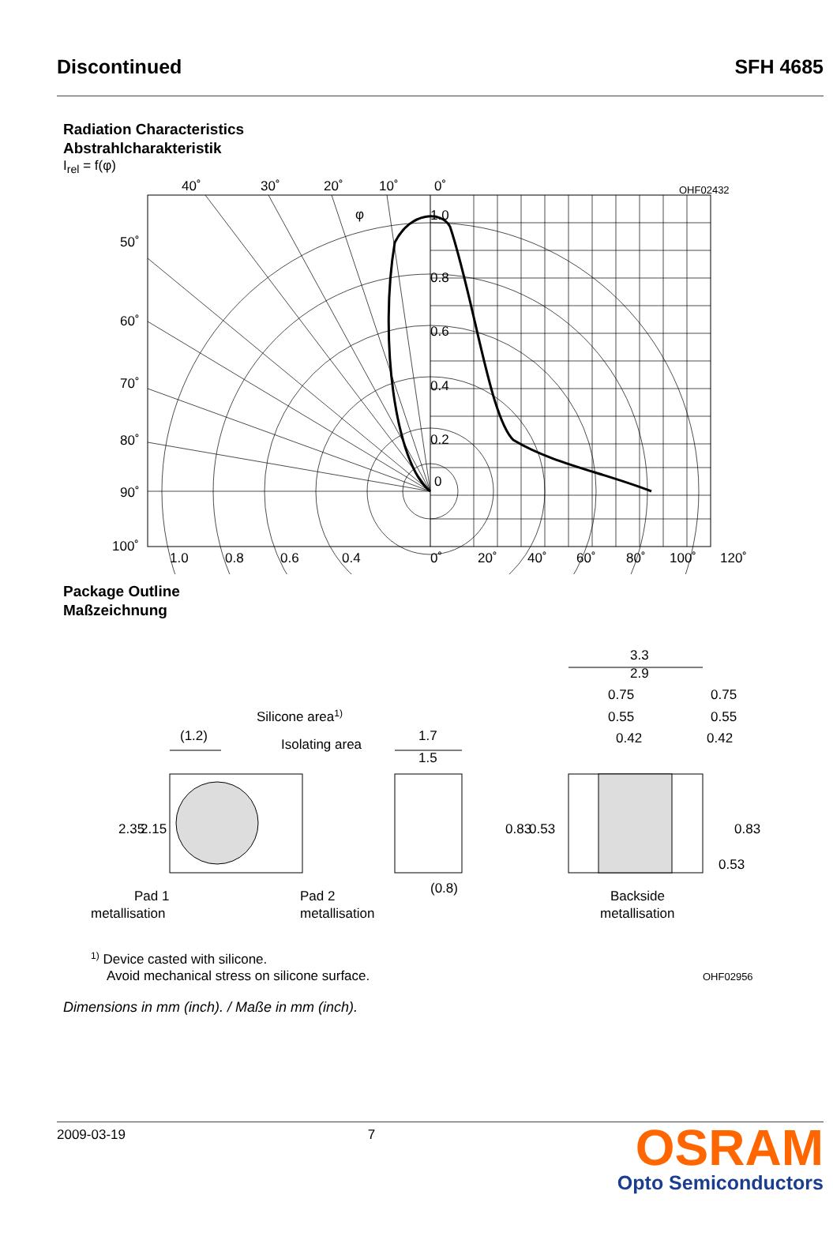Discontinued SFH 4685
Radiation Characteristics
Abstrahlcharakteristik
I<sub>rel</sub> = f(φ)
40˚
30˚
20˚
10˚
0˚
OHF02432
1.0
0.8
0.6
0.4
0.2
0
50˚
60˚
70˚
80˚
90˚
100˚
1.0
0.8
0.6
0.4
0˚
20˚
40˚
60˚
80˚
100˚
120˚
φ
Package Outline
Maßzeichnung
3.3
2.9
0.75
0.55
0.42
0.75
0.55
0.42
Silicone area1)
Isolating area
(1.2)
1.7
1.5
2.35
2.15
0.83
0.53
0.83
0.53
(0.8)
Pad 1
metallisation
Pad 2
metallisation
Backside
metallisation
1) Device casted with silicone.
Avoid mechanical stress on silicone surface.
OHF02956
Dimensions in mm (inch). / Maße in mm (inch).
2009-03-19 7 OSRAM
Opto Semiconductors